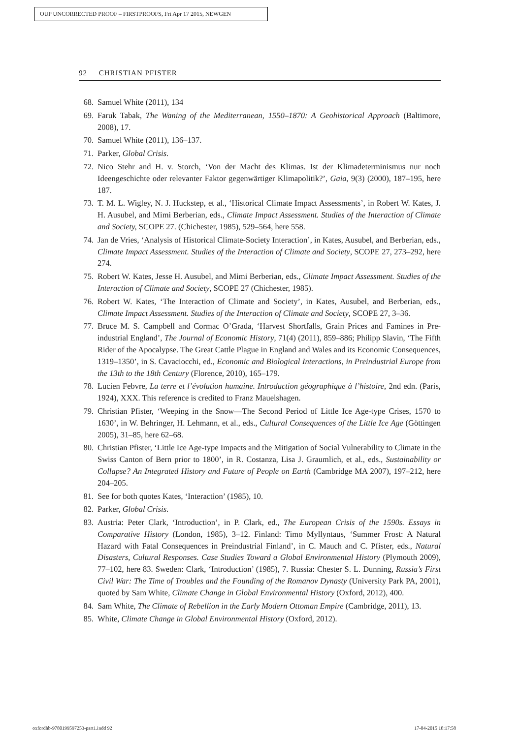OUP UNCORRECTED PROOF – FIRSTPROOFS, Fri Apr 17 2015, NEWGEN
92 CHRISTIAN PFISTER
68. Samuel White (2011), 134
69. Faruk Tabak, The Waning of the Mediterranean, 1550–1870: A Geohistorical Approach (Baltimore, 2008), 17.
70. Samuel White (2011), 136–137.
71. Parker, Global Crisis.
72. Nico Stehr and H. v. Storch, ‘Von der Macht des Klimas. Ist der Klimadeterminismus nur noch Ideengeschichte oder relevanter Faktor gegenwärtiger Klimapolitik?’, Gaia, 9(3) (2000), 187–195, here 187.
73. T. M. L. Wigley, N. J. Huckstep, et al., ‘Historical Climate Impact Assessments’, in Robert W. Kates, J. H. Ausubel, and Mimi Berberian, eds., Climate Impact Assessment. Studies of the Interaction of Climate and Society, SCOPE 27. (Chichester, 1985), 529–564, here 558.
74. Jan de Vries, ‘Analysis of Historical Climate-Society Interaction’, in Kates, Ausubel, and Berberian, eds., Climate Impact Assessment. Studies of the Interaction of Climate and Society, SCOPE 27, 273–292, here 274.
75. Robert W. Kates, Jesse H. Ausubel, and Mimi Berberian, eds., Climate Impact Assessment. Studies of the Interaction of Climate and Society, SCOPE 27 (Chichester, 1985).
76. Robert W. Kates, ‘The Interaction of Climate and Society’, in Kates, Ausubel, and Berberian, eds., Climate Impact Assessment. Studies of the Interaction of Climate and Society, SCOPE 27, 3–36.
77. Bruce M. S. Campbell and Cormac O’Grada, ‘Harvest Shortfalls, Grain Prices and Famines in Pre-industrial England’, The Journal of Economic History, 71(4) (2011), 859–886; Philipp Slavin, ‘The Fifth Rider of the Apocalypse. The Great Cattle Plague in England and Wales and its Economic Consequences, 1319–1350’, in S. Cavaciocchi, ed., Economic and Biological Interactions, in Preindustrial Europe from the 13th to the 18th Century (Florence, 2010), 165–179.
78. Lucien Febvre, La terre et l’évolution humaine. Introduction géographique à l’histoire, 2nd edn. (Paris, 1924), XXX. This reference is credited to Franz Mauelshagen.
79. Christian Pfister, ‘Weeping in the Snow—The Second Period of Little Ice Age-type Crises, 1570 to 1630’, in W. Behringer, H. Lehmann, et al., eds., Cultural Consequences of the Little Ice Age (Göttingen 2005), 31–85, here 62–68.
80. Christian Pfister, ‘Little Ice Age-type Impacts and the Mitigation of Social Vulnerability to Climate in the Swiss Canton of Bern prior to 1800’, in R. Costanza, Lisa J. Graumlich, et al., eds., Sustainability or Collapse? An Integrated History and Future of People on Earth (Cambridge MA 2007), 197–212, here 204–205.
81. See for both quotes Kates, ‘Interaction’ (1985), 10.
82. Parker, Global Crisis.
83. Austria: Peter Clark, ‘Introduction’, in P. Clark, ed., The European Crisis of the 1590s. Essays in Comparative History (London, 1985), 3–12. Finland: Timo Myllyntaus, ‘Summer Frost: A Natural Hazard with Fatal Consequences in Preindustrial Finland’, in C. Mauch and C. Pfister, eds., Natural Disasters, Cultural Responses. Case Studies Toward a Global Environmental History (Plymouth 2009), 77–102, here 83. Sweden: Clark, ‘Introduction’ (1985), 7. Russia: Chester S. L. Dunning, Russia’s First Civil War: The Time of Troubles and the Founding of the Romanov Dynasty (University Park PA, 2001), quoted by Sam White, Climate Change in Global Environmental History (Oxford, 2012), 400.
84. Sam White, The Climate of Rebellion in the Early Modern Ottoman Empire (Cambridge, 2011), 13.
85. White, Climate Change in Global Environmental History (Oxford, 2012).
oxfordhb-9780199597253-part1.indd 92 17-04-2015 18:17:58